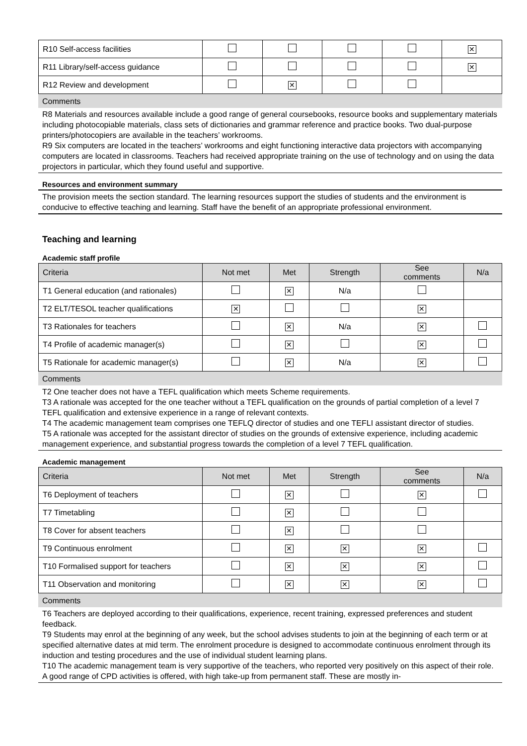| R10 Self-access facilities | | | | | ✕ |
| R11 Library/self-access guidance | | | | | ✕ |
| R12 Review and development | | ✕ | | | |
Comments
R8 Materials and resources available include a good range of general coursebooks, resource books and supplementary materials including photocopiable materials, class sets of dictionaries and grammar reference and practice books. Two dual-purpose printers/photocopiers are available in the teachers’ workrooms.
R9 Six computers are located in the teachers’ workrooms and eight functioning interactive data projectors with accompanying computers are located in classrooms. Teachers had received appropriate training on the use of technology and on using the data projectors in particular, which they found useful and supportive.
Resources and environment summary
The provision meets the section standard. The learning resources support the studies of students and the environment is conducive to effective teaching and learning. Staff have the benefit of an appropriate professional environment.
Teaching and learning
Academic staff profile
| Criteria | Not met | Met | Strength | See comments | N/a |
| --- | --- | --- | --- | --- | --- |
| T1 General education (and rationales) | | ✕ | N/a | | |
| T2 ELT/TESOL teacher qualifications | ✕ | | | ✕ | |
| T3 Rationales for teachers | | ✕ | N/a | ✕ | |
| T4 Profile of academic manager(s) | | ✕ | | ✕ | |
| T5 Rationale for academic manager(s) | | ✕ | N/a | ✕ | |
Comments
T2 One teacher does not have a TEFL qualification which meets Scheme requirements.
T3 A rationale was accepted for the one teacher without a TEFL qualification on the grounds of partial completion of a level 7 TEFL qualification and extensive experience in a range of relevant contexts.
T4 The academic management team comprises one TEFLQ director of studies and one TEFLI assistant director of studies.
T5 A rationale was accepted for the assistant director of studies on the grounds of extensive experience, including academic management experience, and substantial progress towards the completion of a level 7 TEFL qualification.
Academic management
| Criteria | Not met | Met | Strength | See comments | N/a |
| --- | --- | --- | --- | --- | --- |
| T6 Deployment of teachers | | ✕ | | ✕ | |
| T7 Timetabling | | ✕ | | | |
| T8 Cover for absent teachers | | ✕ | | | |
| T9 Continuous enrolment | | ✕ | ✕ | ✕ | |
| T10 Formalised support for teachers | | ✕ | ✕ | ✕ | |
| T11 Observation and monitoring | | ✕ | ✕ | ✕ | |
Comments
T6 Teachers are deployed according to their qualifications, experience, recent training, expressed preferences and student feedback.
T9 Students may enrol at the beginning of any week, but the school advises students to join at the beginning of each term or at specified alternative dates at mid term. The enrolment procedure is designed to accommodate continuous enrolment through its induction and testing procedures and the use of individual student learning plans.
T10 The academic management team is very supportive of the teachers, who reported very positively on this aspect of their role. A good range of CPD activities is offered, with high take-up from permanent staff. These are mostly in-